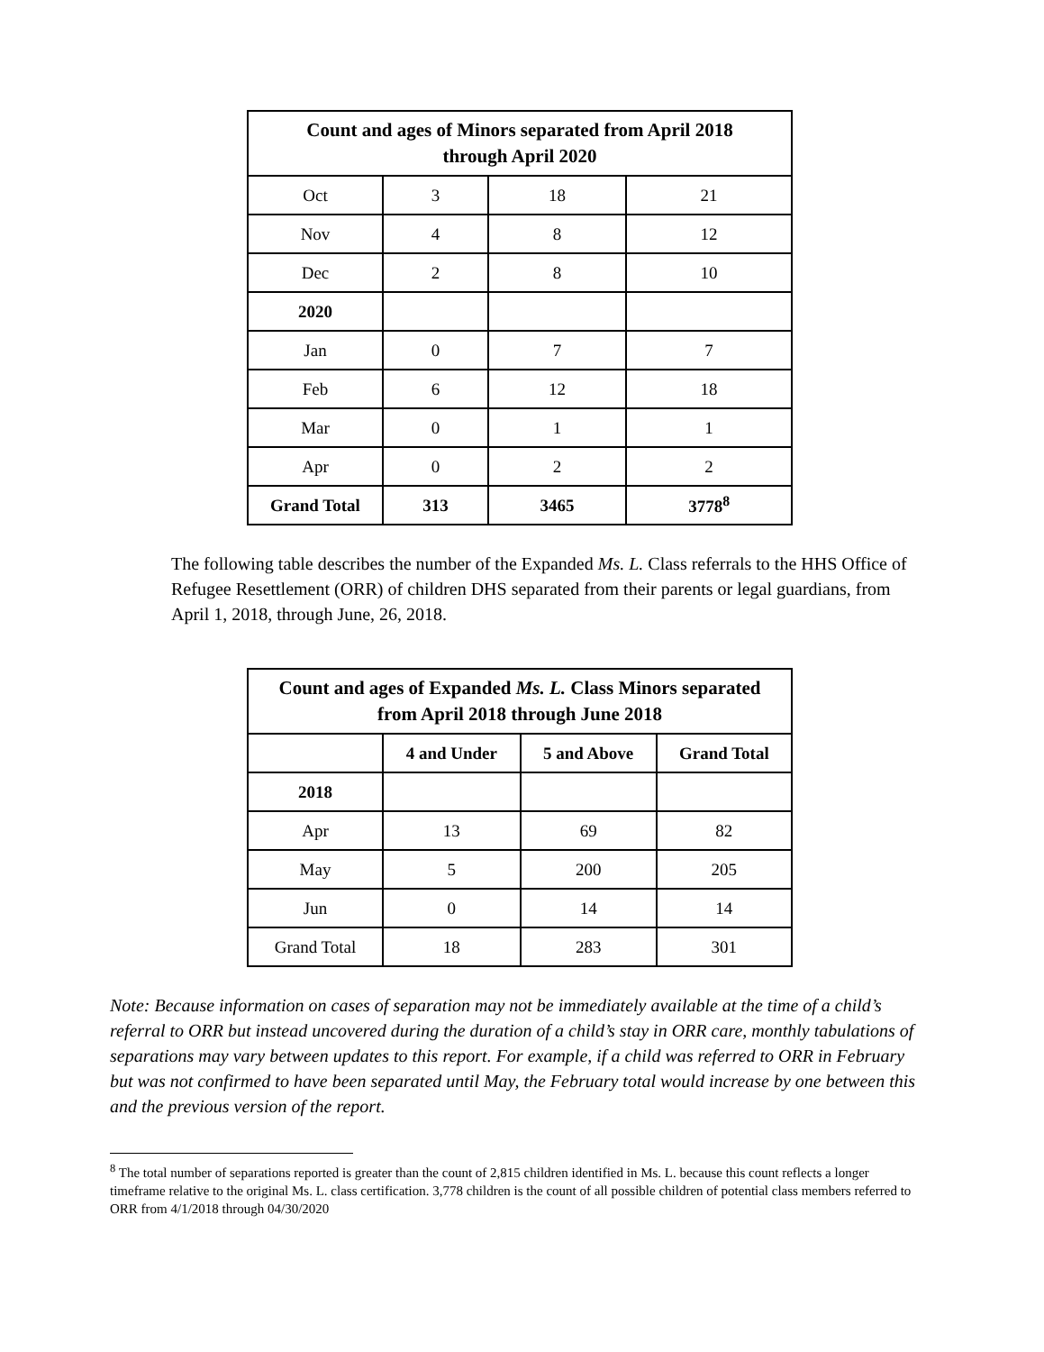| Count and ages of Minors separated from April 2018 through April 2020 | | | |
| --- | --- | --- | --- |
| Oct | 3 | 18 | 21 |
| Nov | 4 | 8 | 12 |
| Dec | 2 | 8 | 10 |
| 2020 | | | |
| Jan | 0 | 7 | 7 |
| Feb | 6 | 12 | 18 |
| Mar | 0 | 1 | 1 |
| Apr | 0 | 2 | 2 |
| Grand Total | 313 | 3465 | 3778<sup>8</sup> |
The following table describes the number of the Expanded Ms. L. Class referrals to the HHS Office of Refugee Resettlement (ORR) of children DHS separated from their parents or legal guardians, from April 1, 2018, through June, 26, 2018.
| Count and ages of Expanded Ms. L. Class Minors separated from April 2018 through June 2018 | | | |
| --- | --- | --- | --- |
| | 4 and Under | 5 and Above | Grand Total |
| 2018 | | | |
| Apr | 13 | 69 | 82 |
| May | 5 | 200 | 205 |
| Jun | 0 | 14 | 14 |
| Grand Total | 18 | 283 | 301 |
Note: Because information on cases of separation may not be immediately available at the time of a child’s referral to ORR but instead uncovered during the duration of a child’s stay in ORR care, monthly tabulations of separations may vary between updates to this report. For example, if a child was referred to ORR in February but was not confirmed to have been separated until May, the February total would increase by one between this and the previous version of the report.
<sup>8</sup> The total number of separations reported is greater than the count of 2,815 children identified in Ms. L. because this count reflects a longer timeframe relative to the original Ms. L. class certification. 3,778 children is the count of all possible children of potential class members referred to ORR from 4/1/2018 through 04/30/2020